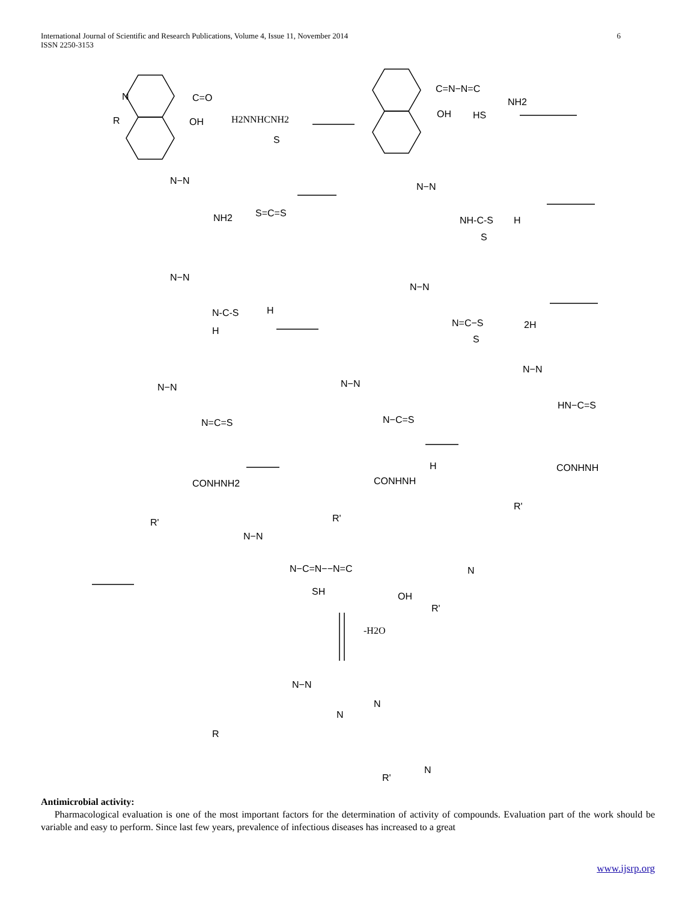International Journal of Scientific and Research Publications, Volume 4, Issue 11, November 2014
ISSN 2250-3153
6
C=O
OH
N
R
H2NNHCNH2
S
C=N−N=C
NH2
OH
HS
N−N
NH2
S=C=S
N−N
NH-C-S
H
S
N−N
N-C-S
H
H
N−N
N=C−S
2H
S
N−N
N=C=S
CONHNH2
R'
N−N
N−C=S
CONHNH
H
R'
N−N
HN−C=S
CONHNH
R'
N−N
N−C=N−−N=C
SH
OH
N
R'
-H2O
N−N
N
N
R'
N
R
Antimicrobial activity:
Pharmacological evaluation is one of the most important factors for the determination of activity of compounds. Evaluation part of the work should be variable and easy to perform. Since last few years, prevalence of infectious diseases has increased to a great
www.ijsrp.org